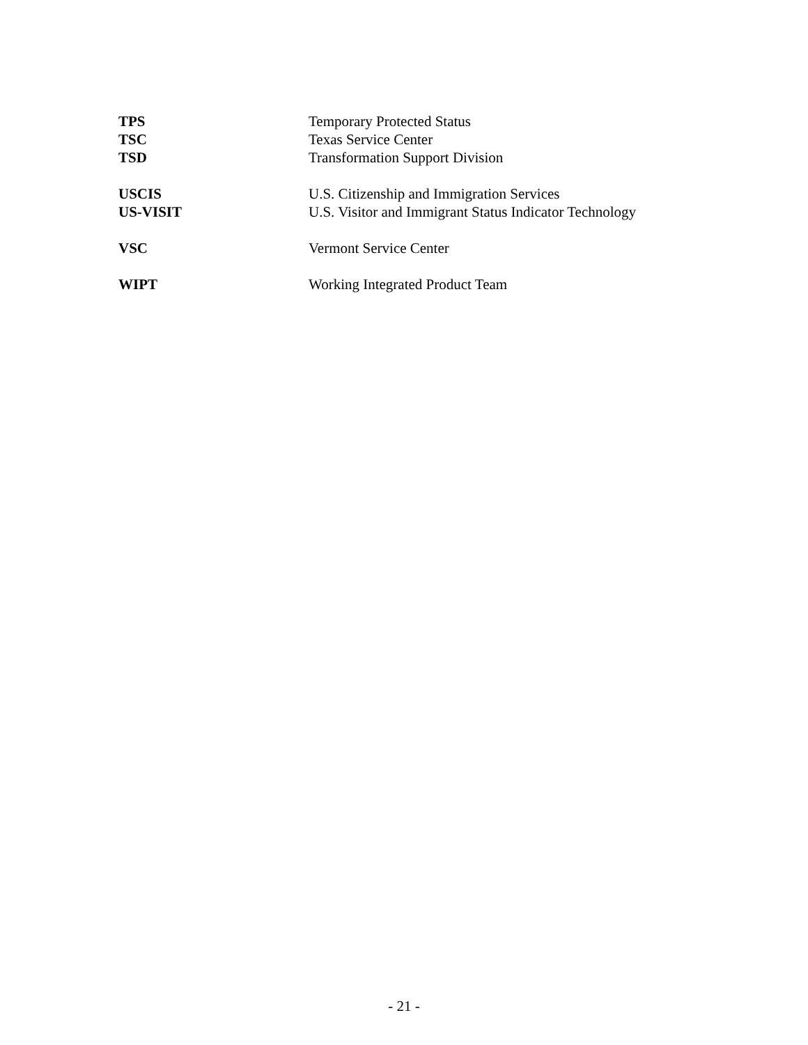| TPS | Temporary Protected Status |
| TSC | Texas Service Center |
| TSD | Transformation Support Division |
| USCIS | U.S. Citizenship and Immigration Services |
| US-VISIT | U.S. Visitor and Immigrant Status Indicator Technology |
| VSC | Vermont Service Center |
| WIPT | Working Integrated Product Team |
- 21 -